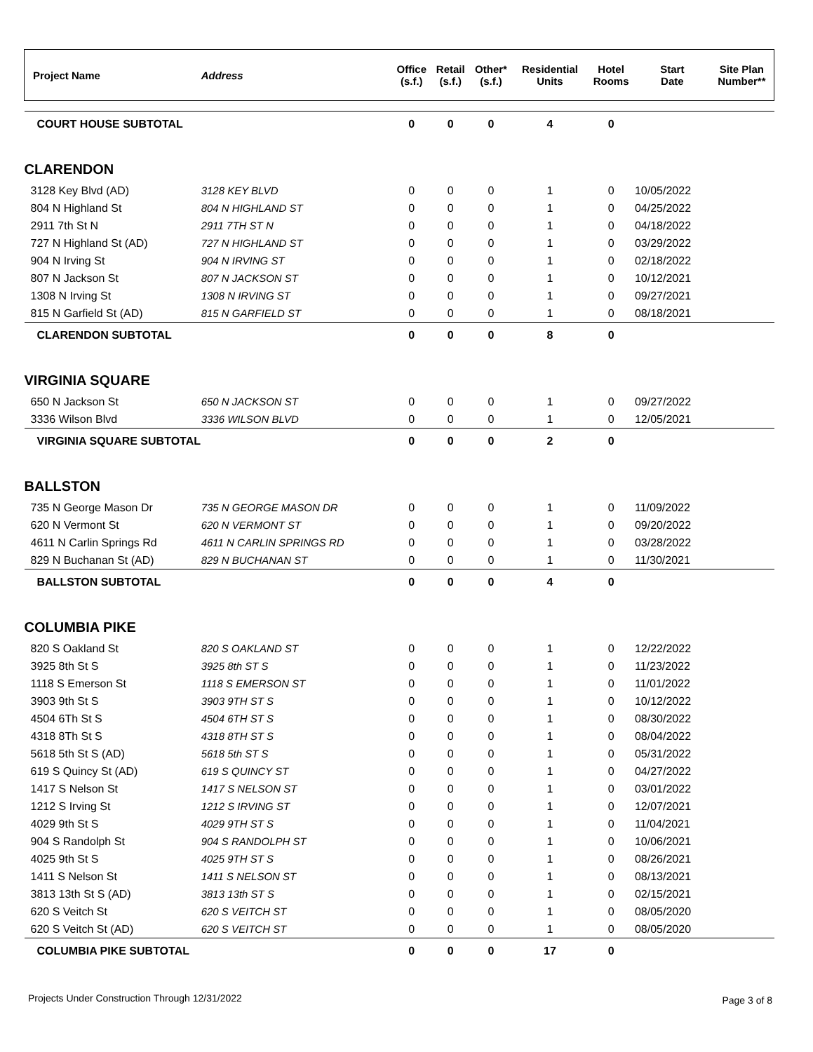| Project Name | Address | Office (s.f.) | Retail (s.f.) | Other* (s.f.) | Residential Units | Hotel Rooms | Start Date | Site Plan Number** |
| --- | --- | --- | --- | --- | --- | --- | --- | --- |
| COURT HOUSE SUBTOTAL | | 0 | 0 | 0 | 4 | 0 | | |
| CLARENDON | | | | | | | | |
| 3128 Key Blvd (AD) | 3128 KEY BLVD | 0 | 0 | 0 | 1 | 0 | 10/05/2022 | |
| 804 N Highland St | 804 N HIGHLAND ST | 0 | 0 | 0 | 1 | 0 | 04/25/2022 | |
| 2911 7th St N | 2911 7TH ST N | 0 | 0 | 0 | 1 | 0 | 04/18/2022 | |
| 727 N Highland St (AD) | 727 N HIGHLAND ST | 0 | 0 | 0 | 1 | 0 | 03/29/2022 | |
| 904 N Irving St | 904 N IRVING ST | 0 | 0 | 0 | 1 | 0 | 02/18/2022 | |
| 807 N Jackson St | 807 N JACKSON ST | 0 | 0 | 0 | 1 | 0 | 10/12/2021 | |
| 1308 N Irving St | 1308 N IRVING ST | 0 | 0 | 0 | 1 | 0 | 09/27/2021 | |
| 815 N Garfield St (AD) | 815 N GARFIELD ST | 0 | 0 | 0 | 1 | 0 | 08/18/2021 | |
| CLARENDON SUBTOTAL | | 0 | 0 | 0 | 8 | 0 | | |
| VIRGINIA SQUARE | | | | | | | | |
| 650 N Jackson St | 650 N JACKSON ST | 0 | 0 | 0 | 1 | 0 | 09/27/2022 | |
| 3336 Wilson Blvd | 3336 WILSON BLVD | 0 | 0 | 0 | 1 | 0 | 12/05/2021 | |
| VIRGINIA SQUARE SUBTOTAL | | 0 | 0 | 0 | 2 | 0 | | |
| BALLSTON | | | | | | | | |
| 735 N George Mason Dr | 735 N GEORGE MASON DR | 0 | 0 | 0 | 1 | 0 | 11/09/2022 | |
| 620 N Vermont St | 620 N VERMONT ST | 0 | 0 | 0 | 1 | 0 | 09/20/2022 | |
| 4611 N Carlin Springs Rd | 4611 N CARLIN SPRINGS RD | 0 | 0 | 0 | 1 | 0 | 03/28/2022 | |
| 829 N Buchanan St (AD) | 829 N BUCHANAN ST | 0 | 0 | 0 | 1 | 0 | 11/30/2021 | |
| BALLSTON SUBTOTAL | | 0 | 0 | 0 | 4 | 0 | | |
| COLUMBIA PIKE | | | | | | | | |
| 820 S Oakland St | 820 S OAKLAND ST | 0 | 0 | 0 | 1 | 0 | 12/22/2022 | |
| 3925 8th St S | 3925 8th ST S | 0 | 0 | 0 | 1 | 0 | 11/23/2022 | |
| 1118 S Emerson St | 1118 S EMERSON ST | 0 | 0 | 0 | 1 | 0 | 11/01/2022 | |
| 3903 9th St S | 3903 9TH ST S | 0 | 0 | 0 | 1 | 0 | 10/12/2022 | |
| 4504 6Th St S | 4504 6TH ST S | 0 | 0 | 0 | 1 | 0 | 08/30/2022 | |
| 4318 8Th St S | 4318 8TH ST S | 0 | 0 | 0 | 1 | 0 | 08/04/2022 | |
| 5618 5th St S (AD) | 5618 5th ST S | 0 | 0 | 0 | 1 | 0 | 05/31/2022 | |
| 619 S Quincy St (AD) | 619 S QUINCY ST | 0 | 0 | 0 | 1 | 0 | 04/27/2022 | |
| 1417 S Nelson St | 1417 S NELSON ST | 0 | 0 | 0 | 1 | 0 | 03/01/2022 | |
| 1212 S Irving St | 1212 S IRVING ST | 0 | 0 | 0 | 1 | 0 | 12/07/2021 | |
| 4029 9th St S | 4029 9TH ST S | 0 | 0 | 0 | 1 | 0 | 11/04/2021 | |
| 904 S Randolph St | 904 S RANDOLPH ST | 0 | 0 | 0 | 1 | 0 | 10/06/2021 | |
| 4025 9th St S | 4025 9TH ST S | 0 | 0 | 0 | 1 | 0 | 08/26/2021 | |
| 1411 S Nelson St | 1411 S NELSON ST | 0 | 0 | 0 | 1 | 0 | 08/13/2021 | |
| 3813 13th St S (AD) | 3813 13th ST S | 0 | 0 | 0 | 1 | 0 | 02/15/2021 | |
| 620 S Veitch St | 620 S VEITCH ST | 0 | 0 | 0 | 1 | 0 | 08/05/2020 | |
| 620 S Veitch St (AD) | 620 S VEITCH ST | 0 | 0 | 0 | 1 | 0 | 08/05/2020 | |
| COLUMBIA PIKE SUBTOTAL | | 0 | 0 | 0 | 17 | 0 | | |
Projects Under Construction Through 12/31/2022
Page 3 of 8